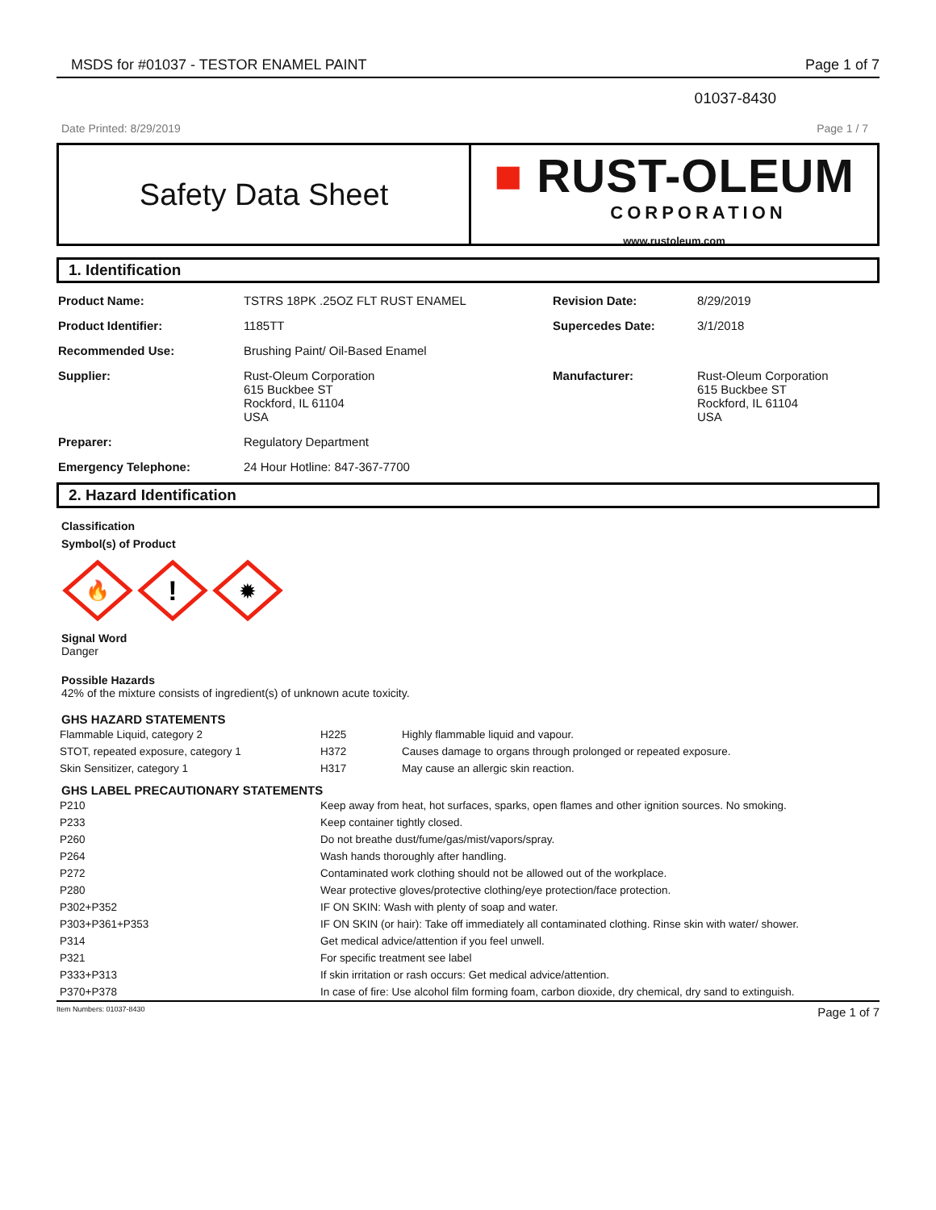MSDS for #01037 - TESTOR ENAMEL PAINT Page 1 of 7
01037-8430
Date Printed: 8/29/2019 Page 1 / 7
Safety Data Sheet
■ RUST-OLEUM
CORPORATION
www.rustoleum.com
1. Identification
| Product Name: | TSTRS 18PK .25OZ FLT RUST ENAMEL | Revision Date: | 8/29/2019 |
| Product Identifier: | 1185TT | Supercedes Date: | 3/1/2018 |
| Recommended Use: | Brushing Paint/ Oil-Based Enamel | | |
| Supplier: | Rust-Oleum Corporation 615 Buckbee ST Rockford, IL 61104 USA | Manufacturer: | Rust-Oleum Corporation 615 Buckbee ST Rockford, IL 61104 USA |
| Preparer: | Regulatory Department | | |
| Emergency Telephone: | 24 Hour Hotline: 847-367-7700 | | |
2. Hazard Identification
Classification
Symbol(s) of Product
🔥
!
✹
Signal Word
Danger
Possible Hazards
42% of the mixture consists of ingredient(s) of unknown acute toxicity.
GHS HAZARD STATEMENTS
| Flammable Liquid, category 2 | H225 | Highly flammable liquid and vapour. |
| STOT, repeated exposure, category 1 | H372 | Causes damage to organs through prolonged or repeated exposure. |
| Skin Sensitizer, category 1 | H317 | May cause an allergic skin reaction. |
GHS LABEL PRECAUTIONARY STATEMENTS
| P210 | Keep away from heat, hot surfaces, sparks, open flames and other ignition sources. No smoking. |
| P233 | Keep container tightly closed. |
| P260 | Do not breathe dust/fume/gas/mist/vapors/spray. |
| P264 | Wash hands thoroughly after handling. |
| P272 | Contaminated work clothing should not be allowed out of the workplace. |
| P280 | Wear protective gloves/protective clothing/eye protection/face protection. |
| P302+P352 | IF ON SKIN: Wash with plenty of soap and water. |
| P303+P361+P353 | IF ON SKIN (or hair): Take off immediately all contaminated clothing. Rinse skin with water/ shower. |
| P314 | Get medical advice/attention if you feel unwell. |
| P321 | For specific treatment see label |
| P333+P313 | If skin irritation or rash occurs: Get medical advice/attention. |
| P370+P378 | In case of fire: Use alcohol film forming foam, carbon dioxide, dry chemical, dry sand to extinguish. |
Item Numbers: 01037-8430 Page 1 of 7